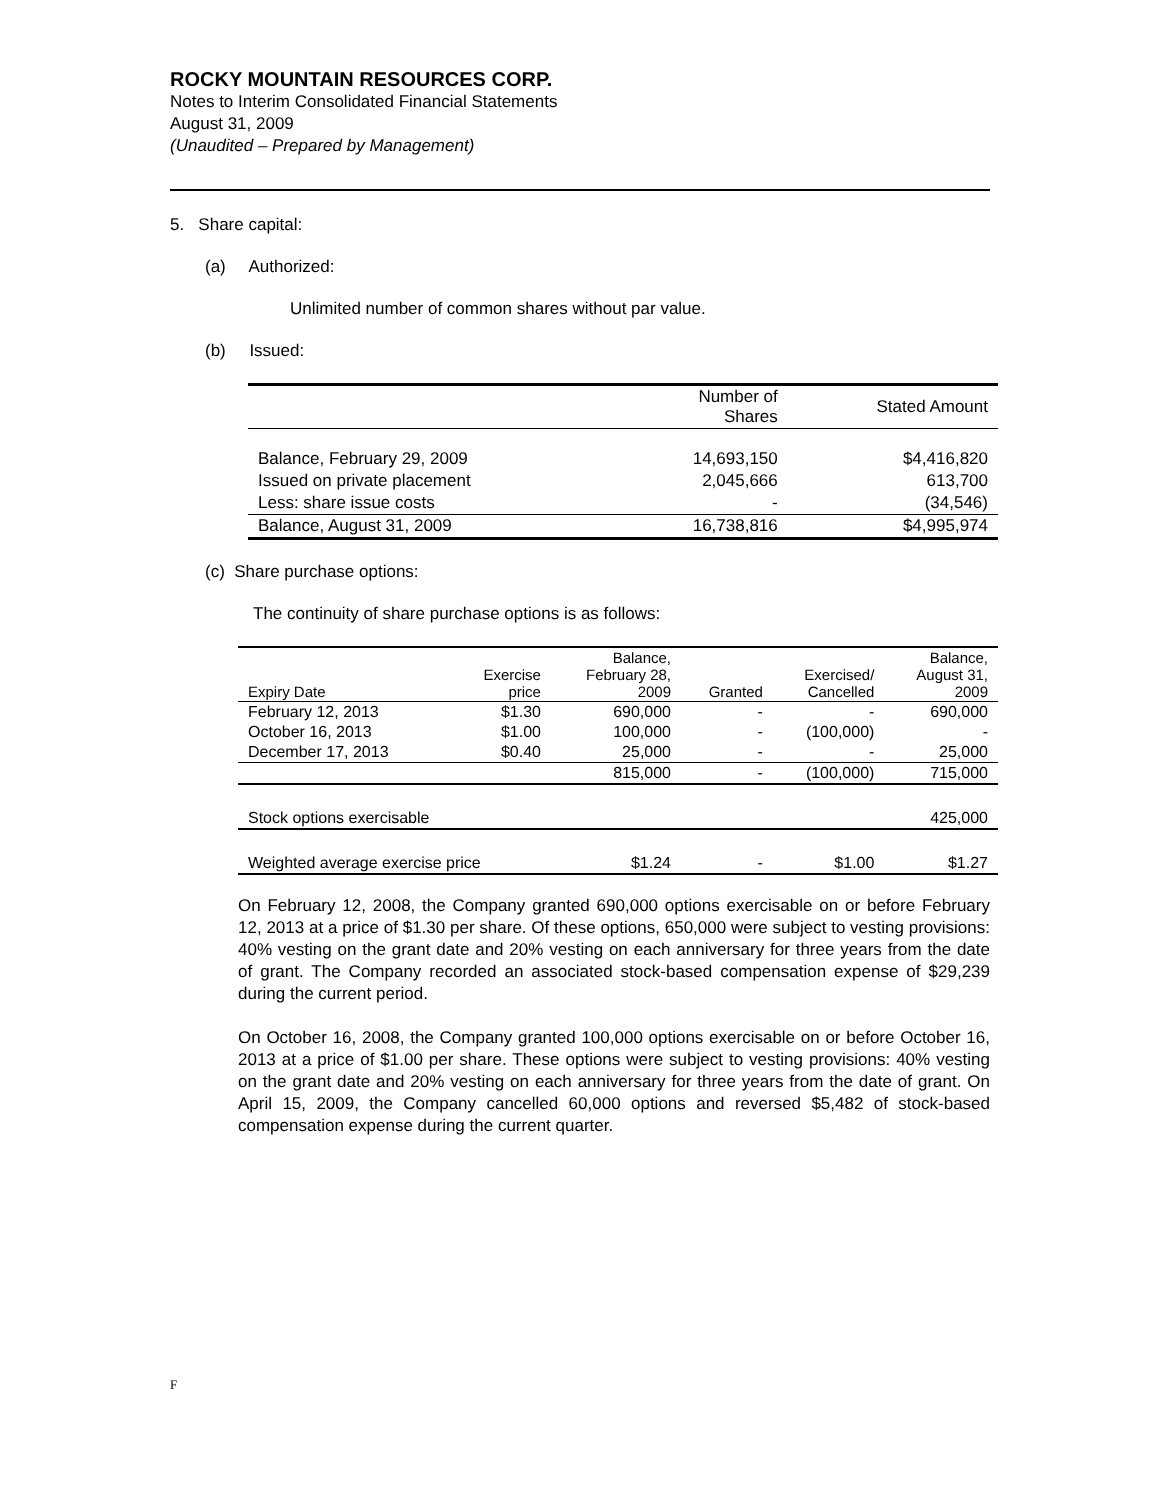ROCKY MOUNTAIN RESOURCES CORP.
Notes to Interim Consolidated Financial Statements
August 31, 2009
(Unaudited – Prepared by Management)
5. Share capital:
(a) Authorized:
Unlimited number of common shares without par value.
(b) Issued:
| | Number of Shares | Stated Amount |
| --- | --- | --- |
| Balance, February 29, 2009 | 14,693,150 | $4,416,820 |
| Issued on private placement | 2,045,666 | 613,700 |
| Less: share issue costs | - | (34,546) |
| Balance, August 31, 2009 | 16,738,816 | $4,995,974 |
(c) Share purchase options:
The continuity of share purchase options is as follows:
| Expiry Date | Exercise price | Balance, February 28, 2009 | Granted | Exercised/ Cancelled | Balance, August 31, 2009 |
| --- | --- | --- | --- | --- | --- |
| February 12, 2013 | $1.30 | 690,000 | - | - | 690,000 |
| October 16, 2013 | $1.00 | 100,000 | - | (100,000) | - |
| December 17, 2013 | $0.40 | 25,000 | - | - | 25,000 |
| | | 815,000 | - | (100,000) | 715,000 |
| Stock options exercisable | | | | | 425,000 |
| Weighted average exercise price | | $1.24 | - | $1.00 | $1.27 |
On February 12, 2008, the Company granted 690,000 options exercisable on or before February 12, 2013 at a price of $1.30 per share. Of these options, 650,000 were subject to vesting provisions: 40% vesting on the grant date and 20% vesting on each anniversary for three years from the date of grant. The Company recorded an associated stock-based compensation expense of $29,239 during the current period.
On October 16, 2008, the Company granted 100,000 options exercisable on or before October 16, 2013 at a price of $1.00 per share. These options were subject to vesting provisions: 40% vesting on the grant date and 20% vesting on each anniversary for three years from the date of grant. On April 15, 2009, the Company cancelled 60,000 options and reversed $5,482 of stock-based compensation expense during the current quarter.
F